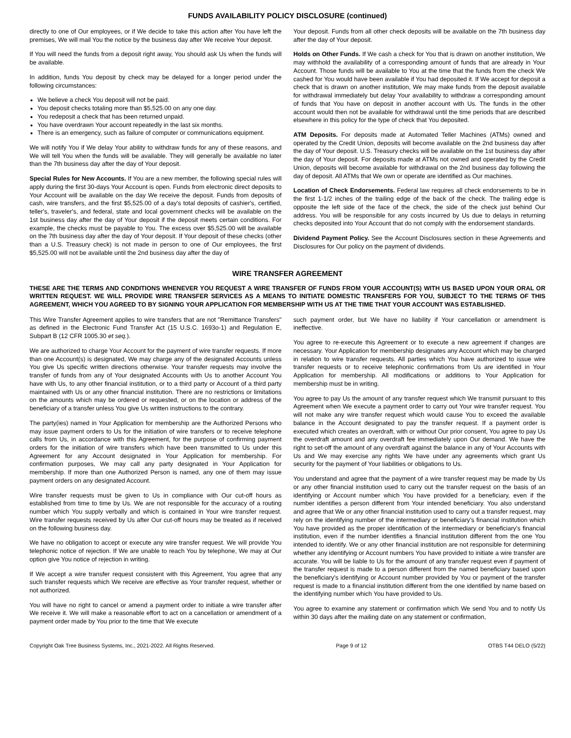FUNDS AVAILABILITY POLICY DISCLOSURE (continued)
directly to one of Our employees, or if We decide to take this action after You have left the premises, We will mail You the notice by the business day after We receive Your deposit.
If You will need the funds from a deposit right away, You should ask Us when the funds will be available.
In addition, funds You deposit by check may be delayed for a longer period under the following circumstances:
We believe a check You deposit will not be paid.
You deposit checks totaling more than $5,525.00 on any one day.
You redeposit a check that has been returned unpaid.
You have overdrawn Your account repeatedly in the last six months.
There is an emergency, such as failure of computer or communications equipment.
We will notify You if We delay Your ability to withdraw funds for any of these reasons, and We will tell You when the funds will be available. They will generally be available no later than the 7th business day after the day of Your deposit.
Special Rules for New Accounts. If You are a new member, the following special rules will apply during the first 30-days Your Account is open. Funds from electronic direct deposits to Your Account will be available on the day We receive the deposit. Funds from deposits of cash, wire transfers, and the first $5,525.00 of a day's total deposits of cashier's, certified, teller's, traveler's, and federal, state and local government checks will be available on the 1st business day after the day of Your deposit if the deposit meets certain conditions. For example, the checks must be payable to You. The excess over $5,525.00 will be available on the 7th business day after the day of Your deposit. If Your deposit of these checks (other than a U.S. Treasury check) is not made in person to one of Our employees, the first $5,525.00 will not be available until the 2nd business day after the day of
Your deposit. Funds from all other check deposits will be available on the 7th business day after the day of Your deposit.
Holds on Other Funds. If We cash a check for You that is drawn on another institution, We may withhold the availability of a corresponding amount of funds that are already in Your Account. Those funds will be available to You at the time that the funds from the check We cashed for You would have been available if You had deposited it. If We accept for deposit a check that is drawn on another institution, We may make funds from the deposit available for withdrawal immediately but delay Your availability to withdraw a corresponding amount of funds that You have on deposit in another account with Us. The funds in the other account would then not be available for withdrawal until the time periods that are described elsewhere in this policy for the type of check that You deposited.
ATM Deposits. For deposits made at Automated Teller Machines (ATMs) owned and operated by the Credit Union, deposits will become available on the 2nd business day after the day of Your deposit. U.S. Treasury checks will be available on the 1st business day after the day of Your deposit. For deposits made at ATMs not owned and operated by the Credit Union, deposits will become available for withdrawal on the 2nd business day following the day of deposit. All ATMs that We own or operate are identified as Our machines.
Location of Check Endorsements. Federal law requires all check endorsements to be in the first 1-1/2 inches of the trailing edge of the back of the check. The trailing edge is opposite the left side of the face of the check, the side of the check just behind Our address. You will be responsible for any costs incurred by Us due to delays in returning checks deposited into Your Account that do not comply with the endorsement standards.
Dividend Payment Policy. See the Account Disclosures section in these Agreements and Disclosures for Our policy on the payment of dividends.
WIRE TRANSFER AGREEMENT
THESE ARE THE TERMS AND CONDITIONS WHENEVER YOU REQUEST A WIRE TRANSFER OF FUNDS FROM YOUR ACCOUNT(S) WITH US BASED UPON YOUR ORAL OR WRITTEN REQUEST. WE WILL PROVIDE WIRE TRANSFER SERVICES AS A MEANS TO INITIATE DOMESTIC TRANSFERS FOR YOU, SUBJECT TO THE TERMS OF THIS AGREEMENT, WHICH YOU AGREED TO BY SIGNING YOUR APPLICATION FOR MEMBERSHIP WITH US AT THE TIME THAT YOUR ACCOUNT WAS ESTABLISHED.
This Wire Transfer Agreement applies to wire transfers that are not "Remittance Transfers" as defined in the Electronic Fund Transfer Act (15 U.S.C. 1693o-1) and Regulation E, Subpart B (12 CFR 1005.30 et seq.).
We are authorized to charge Your Account for the payment of wire transfer requests. If more than one Account(s) is designated, We may charge any of the designated Accounts unless You give Us specific written directions otherwise. Your transfer requests may involve the transfer of funds from any of Your designated Accounts with Us to another Account You have with Us, to any other financial institution, or to a third party or Account of a third party maintained with Us or any other financial institution. There are no restrictions or limitations on the amounts which may be ordered or requested, or on the location or address of the beneficiary of a transfer unless You give Us written instructions to the contrary.
The party(ies) named in Your Application for membership are the Authorized Persons who may issue payment orders to Us for the initiation of wire transfers or to receive telephone calls from Us, in accordance with this Agreement, for the purpose of confirming payment orders for the initiation of wire transfers which have been transmitted to Us under this Agreement for any Account designated in Your Application for membership. For confirmation purposes, We may call any party designated in Your Application for membership. If more than one Authorized Person is named, any one of them may issue payment orders on any designated Account.
Wire transfer requests must be given to Us in compliance with Our cut-off hours as established from time to time by Us. We are not responsible for the accuracy of a routing number which You supply verbally and which is contained in Your wire transfer request. Wire transfer requests received by Us after Our cut-off hours may be treated as if received on the following business day.
We have no obligation to accept or execute any wire transfer request. We will provide You telephonic notice of rejection. If We are unable to reach You by telephone, We may at Our option give You notice of rejection in writing.
If We accept a wire transfer request consistent with this Agreement, You agree that any such transfer requests which We receive are effective as Your transfer request, whether or not authorized.
You will have no right to cancel or amend a payment order to initiate a wire transfer after We receive it. We will make a reasonable effort to act on a cancellation or amendment of a payment order made by You prior to the time that We execute
such payment order, but We have no liability if Your cancellation or amendment is ineffective.
You agree to re-execute this Agreement or to execute a new agreement if changes are necessary. Your Application for membership designates any Account which may be charged in relation to wire transfer requests. All parties which You have authorized to issue wire transfer requests or to receive telephonic confirmations from Us are identified in Your Application for membership. All modifications or additions to Your Application for membership must be in writing.
You agree to pay Us the amount of any transfer request which We transmit pursuant to this Agreement when We execute a payment order to carry out Your wire transfer request. You will not make any wire transfer request which would cause You to exceed the available balance in the Account designated to pay the transfer request. If a payment order is executed which creates an overdraft, with or without Our prior consent, You agree to pay Us the overdraft amount and any overdraft fee immediately upon Our demand. We have the right to set-off the amount of any overdraft against the balance in any of Your Accounts with Us and We may exercise any rights We have under any agreements which grant Us security for the payment of Your liabilities or obligations to Us.
You understand and agree that the payment of a wire transfer request may be made by Us or any other financial institution used to carry out the transfer request on the basis of an identifying or Account number which You have provided for a beneficiary, even if the number identifies a person different from Your intended beneficiary. You also understand and agree that We or any other financial institution used to carry out a transfer request, may rely on the identifying number of the intermediary or beneficiary's financial institution which You have provided as the proper identification of the intermediary or beneficiary's financial institution, even if the number identifies a financial institution different from the one You intended to identify. We or any other financial institution are not responsible for determining whether any identifying or Account numbers You have provided to initiate a wire transfer are accurate. You will be liable to Us for the amount of any transfer request even if payment of the transfer request is made to a person different from the named beneficiary based upon the beneficiary's identifying or Account number provided by You or payment of the transfer request is made to a financial institution different from the one identified by name based on the identifying number which You have provided to Us.
You agree to examine any statement or confirmation which We send You and to notify Us within 30 days after the mailing date on any statement or confirmation,
Copyright Oak Tree Business Systems, Inc., 2021-2022. All Rights Reserved. Page 9 of 12 OTBS T44 DELO (5/22)